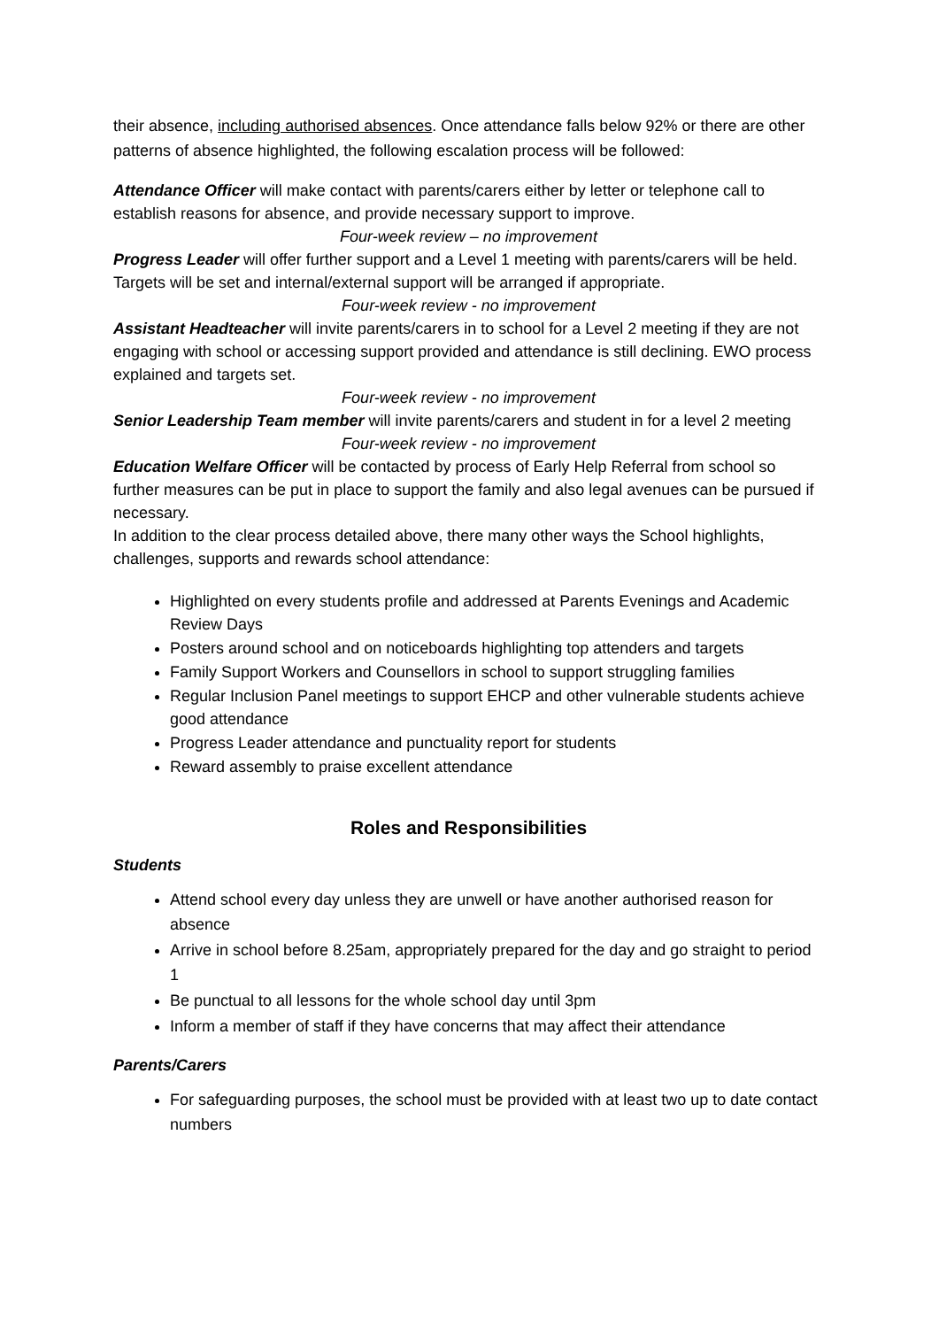their absence, including authorised absences. Once attendance falls below 92% or there are other patterns of absence highlighted, the following escalation process will be followed:
Attendance Officer will make contact with parents/carers either by letter or telephone call to establish reasons for absence, and provide necessary support to improve.
Four-week review – no improvement
Progress Leader will offer further support and a Level 1 meeting with parents/carers will be held. Targets will be set and internal/external support will be arranged if appropriate.
Four-week review - no improvement
Assistant Headteacher will invite parents/carers in to school for a Level 2 meeting if they are not engaging with school or accessing support provided and attendance is still declining. EWO process explained and targets set.
Four-week review - no improvement
Senior Leadership Team member will invite parents/carers and student in for a level 2 meeting
Four-week review - no improvement
Education Welfare Officer will be contacted by process of Early Help Referral from school so further measures can be put in place to support the family and also legal avenues can be pursued if necessary.
In addition to the clear process detailed above, there many other ways the School highlights, challenges, supports and rewards school attendance:
Highlighted on every students profile and addressed at Parents Evenings and Academic Review Days
Posters around school and on noticeboards highlighting top attenders and targets
Family Support Workers and Counsellors in school to support struggling families
Regular Inclusion Panel meetings to support EHCP and other vulnerable students achieve good attendance
Progress Leader attendance and punctuality report for students
Reward assembly to praise excellent attendance
Roles and Responsibilities
Students
Attend school every day unless they are unwell or have another authorised reason for absence
Arrive in school before 8.25am, appropriately prepared for the day and go straight to period 1
Be punctual to all lessons for the whole school day until 3pm
Inform a member of staff if they have concerns that may affect their attendance
Parents/Carers
For safeguarding purposes, the school must be provided with at least two up to date contact numbers